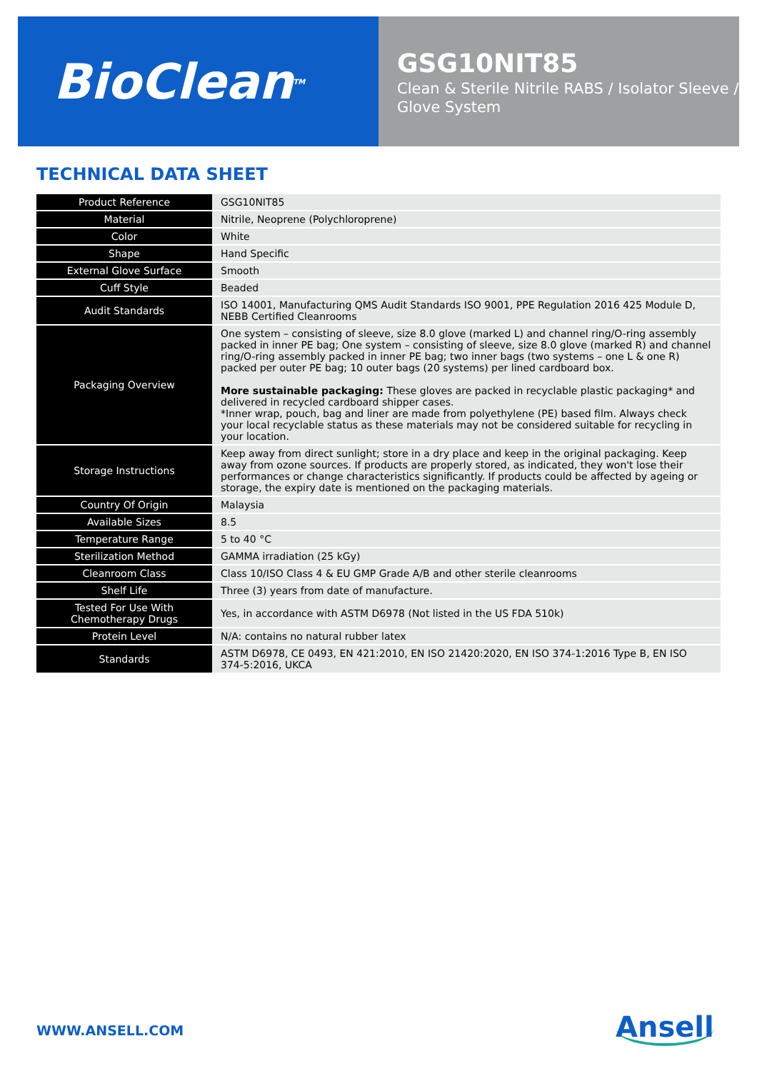BioClean<sup>TM</sup>
GSG10NIT85
Clean & Sterile Nitrile RABS / Isolator Sleeve / Glove System
TECHNICAL DATA SHEET
| Product Reference | GSG10NIT85 |
| Material | Nitrile, Neoprene (Polychloroprene) |
| Color | White |
| Shape | Hand Specific |
| External Glove Surface | Smooth |
| Cuff Style | Beaded |
| Audit Standards | ISO 14001, Manufacturing QMS Audit Standards ISO 9001, PPE Regulation 2016 425 Module D, NEBB Certified Cleanrooms |
| Packaging Overview | One system – consisting of sleeve, size 8.0 glove (marked L) and channel ring/O-ring assembly packed in inner PE bag; One system – consisting of sleeve, size 8.0 glove (marked R) and channel ring/O-ring assembly packed in inner PE bag; two inner bags (two systems – one L & one R) packed per outer PE bag; 10 outer bags (20 systems) per lined cardboard box. More sustainable packaging: These gloves are packed in recyclable plastic packaging* and delivered in recycled cardboard shipper cases. *Inner wrap, pouch, bag and liner are made from polyethylene (PE) based film. Always check your local recyclable status as these materials may not be considered suitable for recycling in your location. |
| Storage Instructions | Keep away from direct sunlight; store in a dry place and keep in the original packaging. Keep away from ozone sources. If products are properly stored, as indicated, they won't lose their performances or change characteristics significantly. If products could be affected by ageing or storage, the expiry date is mentioned on the packaging materials. |
| Country Of Origin | Malaysia |
| Available Sizes | 8.5 |
| Temperature Range | 5 to 40 °C |
| Sterilization Method | GAMMA irradiation (25 kGy) |
| Cleanroom Class | Class 10/ISO Class 4 & EU GMP Grade A/B and other sterile cleanrooms |
| Shelf Life | Three (3) years from date of manufacture. |
| Tested For Use With Chemotherapy Drugs | Yes, in accordance with ASTM D6978 (Not listed in the US FDA 510k) |
| Protein Level | N/A: contains no natural rubber latex |
| Standards | ASTM D6978, CE 0493, EN 421:2010, EN ISO 21420:2020, EN ISO 374-1:2016 Type B, EN ISO 374-5:2016, UKCA |
WWW.ANSELL.COM Ansell